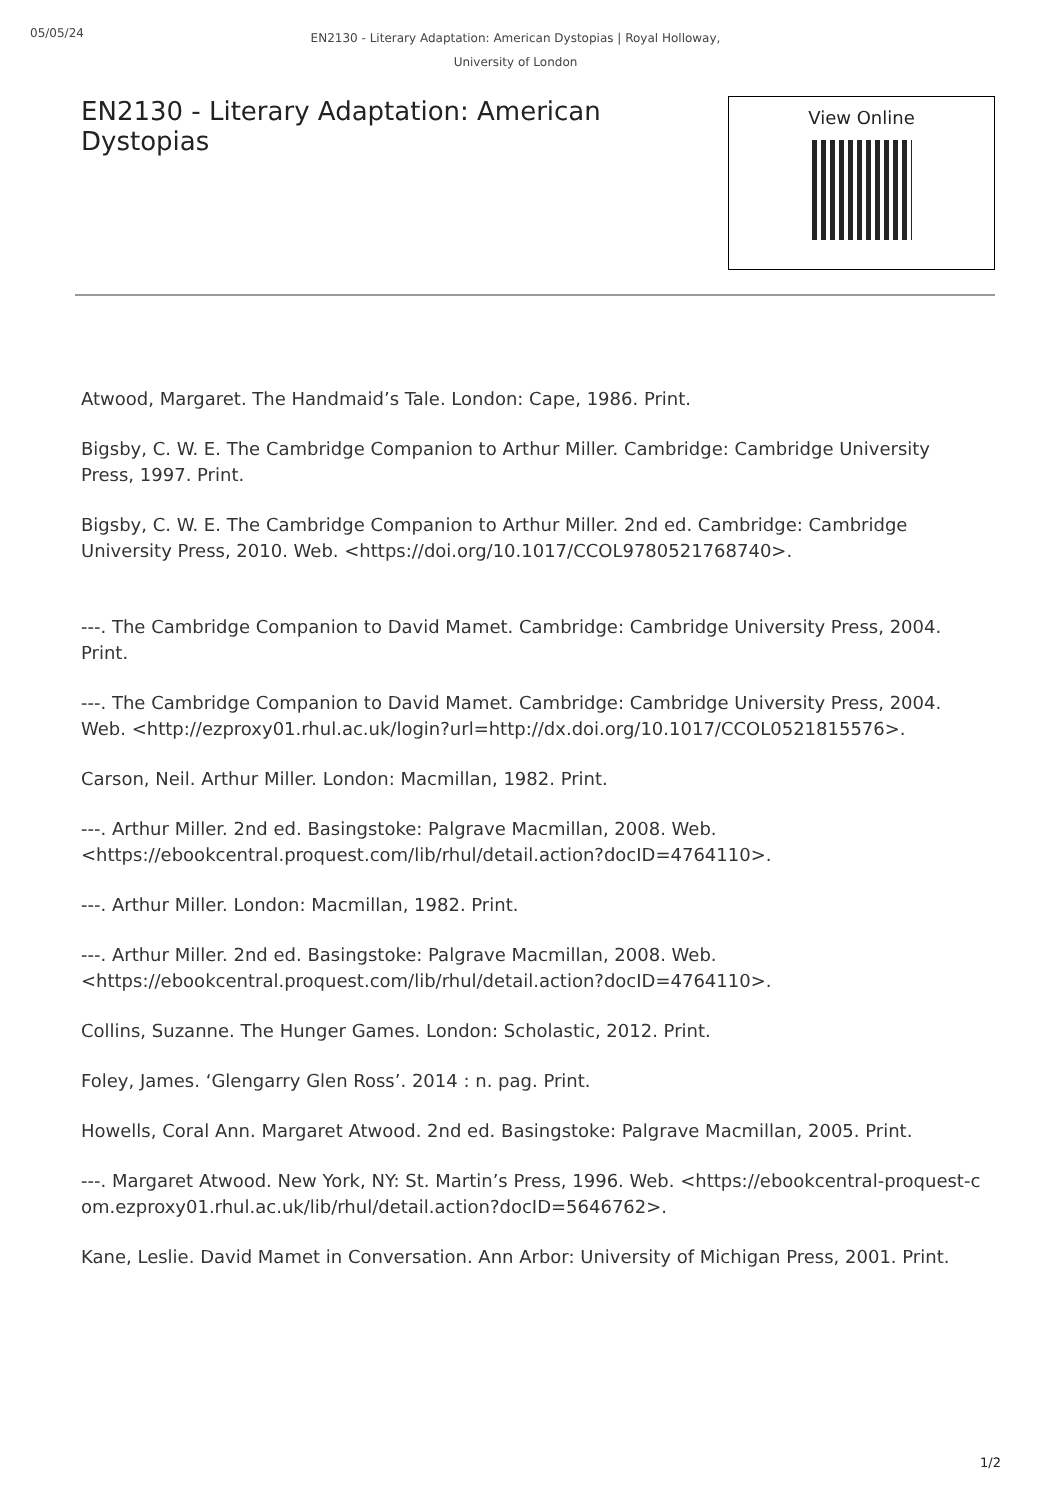05/05/24 EN2130 - Literary Adaptation: American Dystopias | Royal Holloway, University of London
EN2130 - Literary Adaptation: American Dystopias
View Online
Atwood, Margaret. The Handmaid’s Tale. London: Cape, 1986. Print.
Bigsby, C. W. E. The Cambridge Companion to Arthur Miller. Cambridge: Cambridge University Press, 1997. Print.
Bigsby, C. W. E. The Cambridge Companion to Arthur Miller. 2nd ed. Cambridge: Cambridge University Press, 2010. Web. <https://doi.org/10.1017/CCOL9780521768740>.
---. The Cambridge Companion to David Mamet. Cambridge: Cambridge University Press, 2004. Print.
---. The Cambridge Companion to David Mamet. Cambridge: Cambridge University Press, 2004. Web. <http://ezproxy01.rhul.ac.uk/login?url=http://dx.doi.org/10.1017/CCOL0521815576>.
Carson, Neil. Arthur Miller. London: Macmillan, 1982. Print.
---. Arthur Miller. 2nd ed. Basingstoke: Palgrave Macmillan, 2008. Web. <https://ebookcentral.proquest.com/lib/rhul/detail.action?docID=4764110>.
---. Arthur Miller. London: Macmillan, 1982. Print.
---. Arthur Miller. 2nd ed. Basingstoke: Palgrave Macmillan, 2008. Web. <https://ebookcentral.proquest.com/lib/rhul/detail.action?docID=4764110>.
Collins, Suzanne. The Hunger Games. London: Scholastic, 2012. Print.
Foley, James. ‘Glengarry Glen Ross’. 2014 : n. pag. Print.
Howells, Coral Ann. Margaret Atwood. 2nd ed. Basingstoke: Palgrave Macmillan, 2005. Print.
---. Margaret Atwood. New York, NY: St. Martin’s Press, 1996. Web. <https://ebookcentral-proquest-com.ezproxy01.rhul.ac.uk/lib/rhul/detail.action?docID=5646762>.
Kane, Leslie. David Mamet in Conversation. Ann Arbor: University of Michigan Press, 2001. Print.
1/2